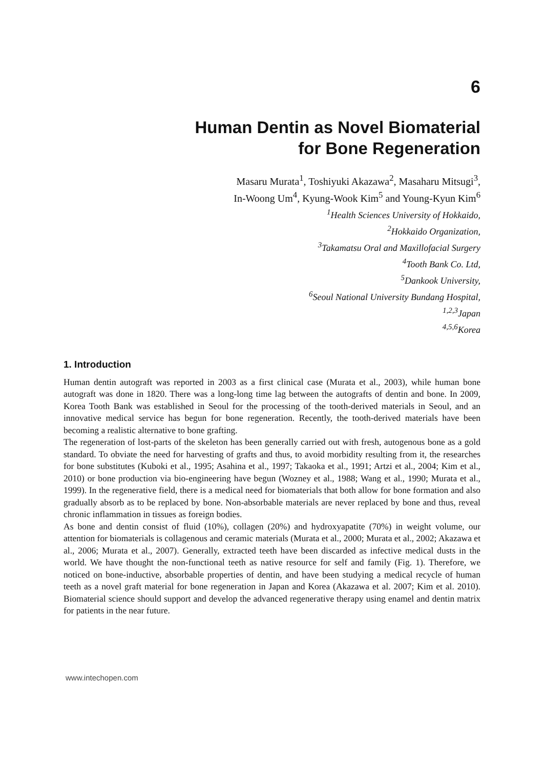6
Human Dentin as Novel Biomaterial
for Bone Regeneration
Masaru Murata<sup>1</sup>, Toshiyuki Akazawa<sup>2</sup>, Masaharu Mitsugi<sup>3</sup>,
In-Woong Um<sup>4</sup>, Kyung-Wook Kim<sup>5</sup> and Young-Kyun Kim<sup>6</sup>
<sup>1</sup> Health Sciences University of Hokkaido,
<sup>2</sup> Hokkaido Organization,
<sup>3</sup> Takamatsu Oral and Maxillofacial Surgery
<sup>4</sup> Tooth Bank Co. Ltd,
<sup>5</sup> Dankook University,
<sup>6</sup> Seoul National University Bundang Hospital,
<sup>1,2,3</sup>Japan
<sup>4,5,6</sup>Korea
1. Introduction
Human dentin autograft was reported in 2003 as a first clinical case (Murata et al., 2003), while human bone autograft was done in 1820. There was a long-long time lag between the autografts of dentin and bone. In 2009, Korea Tooth Bank was established in Seoul for the processing of the tooth-derived materials in Seoul, and an innovative medical service has begun for bone regeneration. Recently, the tooth-derived materials have been becoming a realistic alternative to bone grafting.
The regeneration of lost-parts of the skeleton has been generally carried out with fresh, autogenous bone as a gold standard. To obviate the need for harvesting of grafts and thus, to avoid morbidity resulting from it, the researches for bone substitutes (Kuboki et al., 1995; Asahina et al., 1997; Takaoka et al., 1991; Artzi et al., 2004; Kim et al., 2010) or bone production via bio-engineering have begun (Wozney et al., 1988; Wang et al., 1990; Murata et al., 1999). In the regenerative field, there is a medical need for biomaterials that both allow for bone formation and also gradually absorb as to be replaced by bone. Non-absorbable materials are never replaced by bone and thus, reveal chronic inflammation in tissues as foreign bodies.
As bone and dentin consist of fluid (10%), collagen (20%) and hydroxyapatite (70%) in weight volume, our attention for biomaterials is collagenous and ceramic materials (Murata et al., 2000; Murata et al., 2002; Akazawa et al., 2006; Murata et al., 2007). Generally, extracted teeth have been discarded as infective medical dusts in the world. We have thought the non-functional teeth as native resource for self and family (Fig. 1). Therefore, we noticed on bone-inductive, absorbable properties of dentin, and have been studying a medical recycle of human teeth as a novel graft material for bone regeneration in Japan and Korea (Akazawa et al. 2007; Kim et al. 2010). Biomaterial science should support and develop the advanced regenerative therapy using enamel and dentin matrix for patients in the near future.
www.intechopen.com